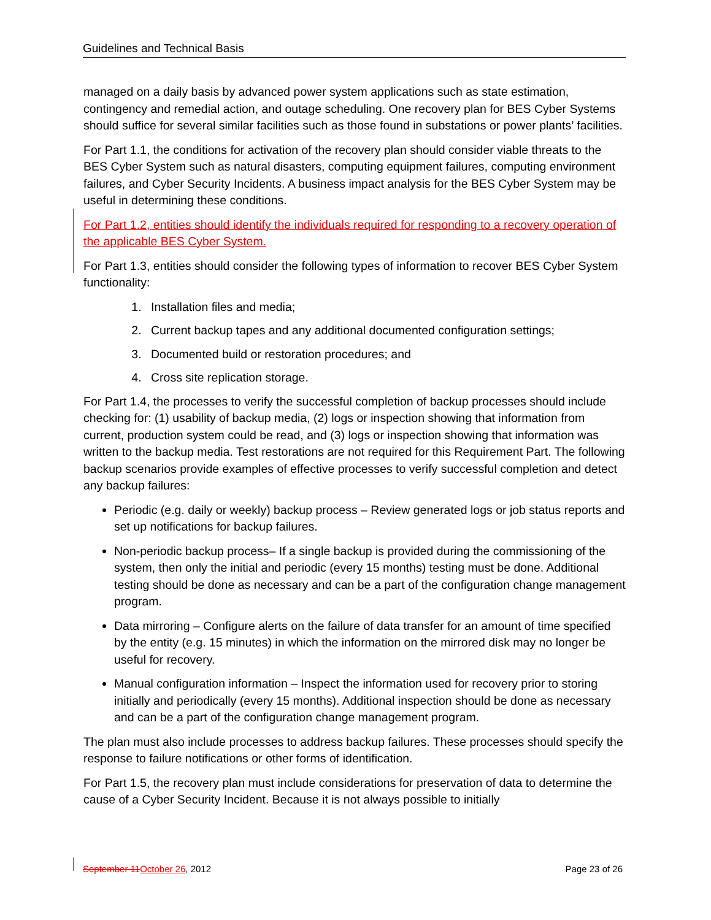Guidelines and Technical Basis
managed on a daily basis by advanced power system applications such as state estimation, contingency and remedial action, and outage scheduling. One recovery plan for BES Cyber Systems should suffice for several similar facilities such as those found in substations or power plants’ facilities.
For Part 1.1, the conditions for activation of the recovery plan should consider viable threats to the BES Cyber System such as natural disasters, computing equipment failures, computing environment failures, and Cyber Security Incidents. A business impact analysis for the BES Cyber System may be useful in determining these conditions.
For Part 1.2, entities should identify the individuals required for responding to a recovery operation of the applicable BES Cyber System.
For Part 1.3, entities should consider the following types of information to recover BES Cyber System functionality:
1. Installation files and media;
2. Current backup tapes and any additional documented configuration settings;
3. Documented build or restoration procedures; and
4. Cross site replication storage.
For Part 1.4, the processes to verify the successful completion of backup processes should include checking for: (1) usability of backup media, (2) logs or inspection showing that information from current, production system could be read, and (3) logs or inspection showing that information was written to the backup media. Test restorations are not required for this Requirement Part. The following backup scenarios provide examples of effective processes to verify successful completion and detect any backup failures:
Periodic (e.g. daily or weekly) backup process – Review generated logs or job status reports and set up notifications for backup failures.
Non-periodic backup process– If a single backup is provided during the commissioning of the system, then only the initial and periodic (every 15 months) testing must be done. Additional testing should be done as necessary and can be a part of the configuration change management program.
Data mirroring – Configure alerts on the failure of data transfer for an amount of time specified by the entity (e.g. 15 minutes) in which the information on the mirrored disk may no longer be useful for recovery.
Manual configuration information – Inspect the information used for recovery prior to storing initially and periodically (every 15 months). Additional inspection should be done as necessary and can be a part of the configuration change management program.
The plan must also include processes to address backup failures. These processes should specify the response to failure notifications or other forms of identification.
For Part 1.5, the recovery plan must include considerations for preservation of data to determine the cause of a Cyber Security Incident. Because it is not always possible to initially
September 11October 26, 2012 Page 23 of 26